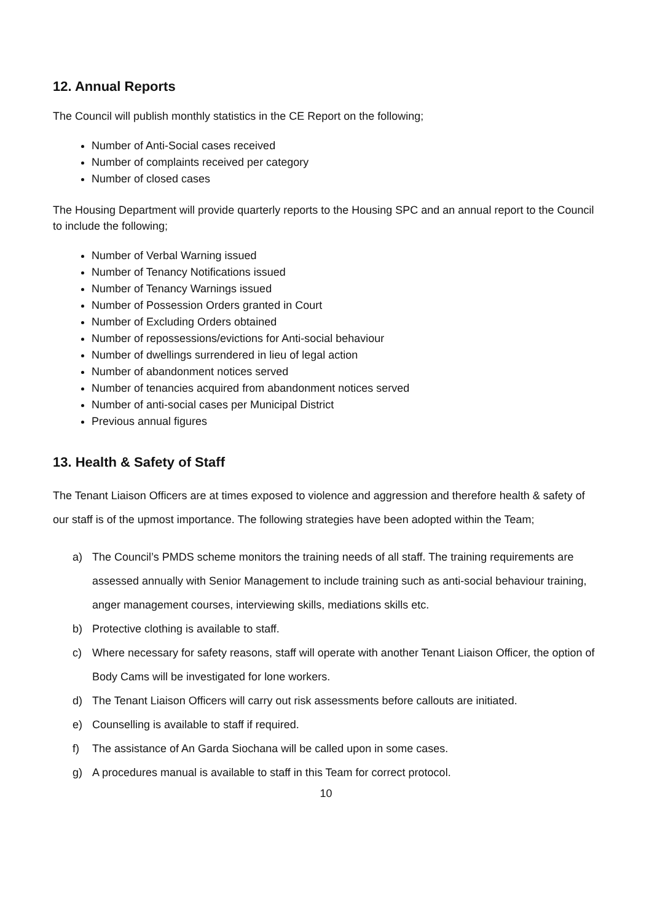12. Annual Reports
The Council will publish monthly statistics in the CE Report on the following;
Number of Anti-Social cases received
Number of complaints received per category
Number of closed cases
The Housing Department will provide quarterly reports to the Housing SPC and an annual report to the Council to include the following;
Number of Verbal Warning issued
Number of Tenancy Notifications issued
Number of Tenancy Warnings issued
Number of Possession Orders granted in Court
Number of Excluding Orders obtained
Number of repossessions/evictions for Anti-social behaviour
Number of dwellings surrendered in lieu of legal action
Number of abandonment notices served
Number of tenancies acquired from abandonment notices served
Number of anti-social cases per Municipal District
Previous annual figures
13. Health & Safety of Staff
The Tenant Liaison Officers are at times exposed to violence and aggression and therefore health & safety of our staff is of the upmost importance. The following strategies have been adopted within the Team;
a) The Council’s PMDS scheme monitors the training needs of all staff. The training requirements are assessed annually with Senior Management to include training such as anti-social behaviour training, anger management courses, interviewing skills, mediations skills etc.
b) Protective clothing is available to staff.
c) Where necessary for safety reasons, staff will operate with another Tenant Liaison Officer, the option of Body Cams will be investigated for lone workers.
d) The Tenant Liaison Officers will carry out risk assessments before callouts are initiated.
e) Counselling is available to staff if required.
f) The assistance of An Garda Siochana will be called upon in some cases.
g) A procedures manual is available to staff in this Team for correct protocol.
10